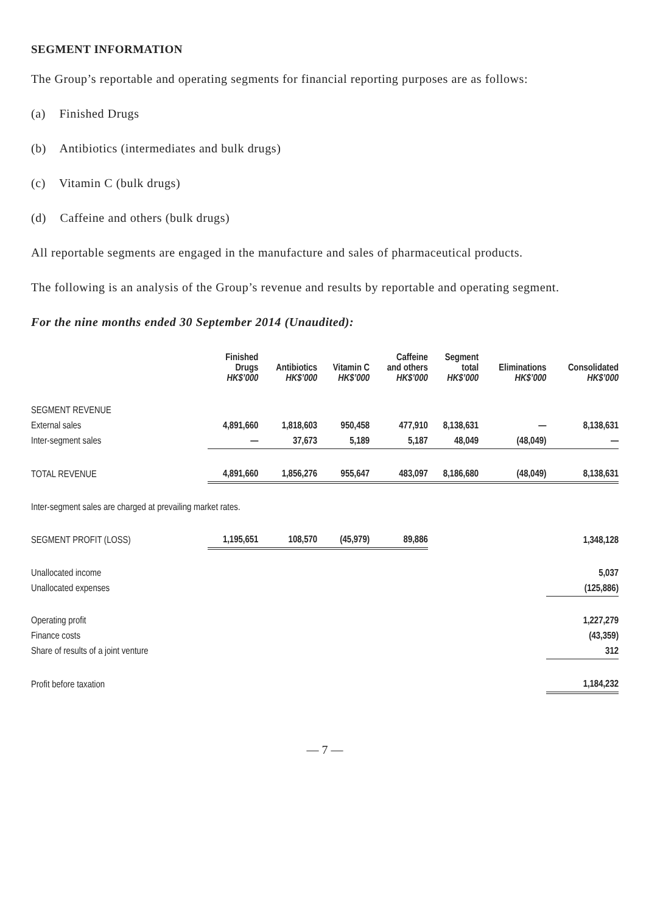SEGMENT INFORMATION
The Group’s reportable and operating segments for financial reporting purposes are as follows:
(a) Finished Drugs
(b) Antibiotics (intermediates and bulk drugs)
(c) Vitamin C (bulk drugs)
(d) Caffeine and others (bulk drugs)
All reportable segments are engaged in the manufacture and sales of pharmaceutical products.
The following is an analysis of the Group’s revenue and results by reportable and operating segment.
For the nine months ended 30 September 2014 (Unaudited):
| | Finished Drugs HK$’000 | Antibiotics HK$’000 | Vitamin C HK$’000 | Caffeine and others HK$’000 | Segment total HK$’000 | Eliminations HK$’000 | Consolidated HK$’000 |
| --- | --- | --- | --- | --- | --- | --- | --- |
| SEGMENT REVENUE | | | | | | | |
| External sales | 4,891,660 | 1,818,603 | 950,458 | 477,910 | 8,138,631 | — | 8,138,631 |
| Inter-segment sales | — | 37,673 | 5,189 | 5,187 | 48,049 | (48,049) | — |
| TOTAL REVENUE | 4,891,660 | 1,856,276 | 955,647 | 483,097 | 8,186,680 | (48,049) | 8,138,631 |
| Inter-segment sales are charged at prevailing market rates. | | | | | | | |
| SEGMENT PROFIT (LOSS) | 1,195,651 | 108,570 | (45,979) | 89,886 | | | 1,348,128 |
| Unallocated income | | | | | | | 5,037 |
| Unallocated expenses | | | | | | | (125,886) |
| Operating profit | | | | | | | 1,227,279 |
| Finance costs | | | | | | | (43,359) |
| Share of results of a joint venture | | | | | | | 312 |
| Profit before taxation | | | | | | | 1,184,232 |
— 7 —